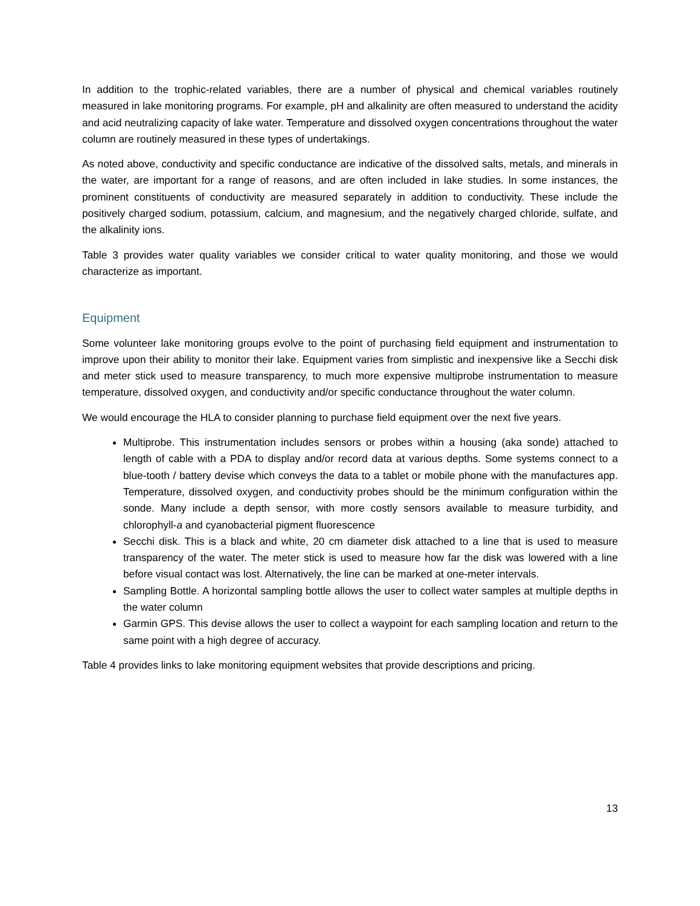In addition to the trophic-related variables, there are a number of physical and chemical variables routinely measured in lake monitoring programs. For example, pH and alkalinity are often measured to understand the acidity and acid neutralizing capacity of lake water. Temperature and dissolved oxygen concentrations throughout the water column are routinely measured in these types of undertakings.
As noted above, conductivity and specific conductance are indicative of the dissolved salts, metals, and minerals in the water, are important for a range of reasons, and are often included in lake studies. In some instances, the prominent constituents of conductivity are measured separately in addition to conductivity. These include the positively charged sodium, potassium, calcium, and magnesium, and the negatively charged chloride, sulfate, and the alkalinity ions.
Table 3 provides water quality variables we consider critical to water quality monitoring, and those we would characterize as important.
Equipment
Some volunteer lake monitoring groups evolve to the point of purchasing field equipment and instrumentation to improve upon their ability to monitor their lake. Equipment varies from simplistic and inexpensive like a Secchi disk and meter stick used to measure transparency, to much more expensive multiprobe instrumentation to measure temperature, dissolved oxygen, and conductivity and/or specific conductance throughout the water column.
We would encourage the HLA to consider planning to purchase field equipment over the next five years.
Multiprobe. This instrumentation includes sensors or probes within a housing (aka sonde) attached to length of cable with a PDA to display and/or record data at various depths. Some systems connect to a blue-tooth / battery devise which conveys the data to a tablet or mobile phone with the manufactures app. Temperature, dissolved oxygen, and conductivity probes should be the minimum configuration within the sonde. Many include a depth sensor, with more costly sensors available to measure turbidity, and chlorophyll-a and cyanobacterial pigment fluorescence
Secchi disk. This is a black and white, 20 cm diameter disk attached to a line that is used to measure transparency of the water. The meter stick is used to measure how far the disk was lowered with a line before visual contact was lost. Alternatively, the line can be marked at one-meter intervals.
Sampling Bottle. A horizontal sampling bottle allows the user to collect water samples at multiple depths in the water column
Garmin GPS. This devise allows the user to collect a waypoint for each sampling location and return to the same point with a high degree of accuracy.
Table 4 provides links to lake monitoring equipment websites that provide descriptions and pricing.
13